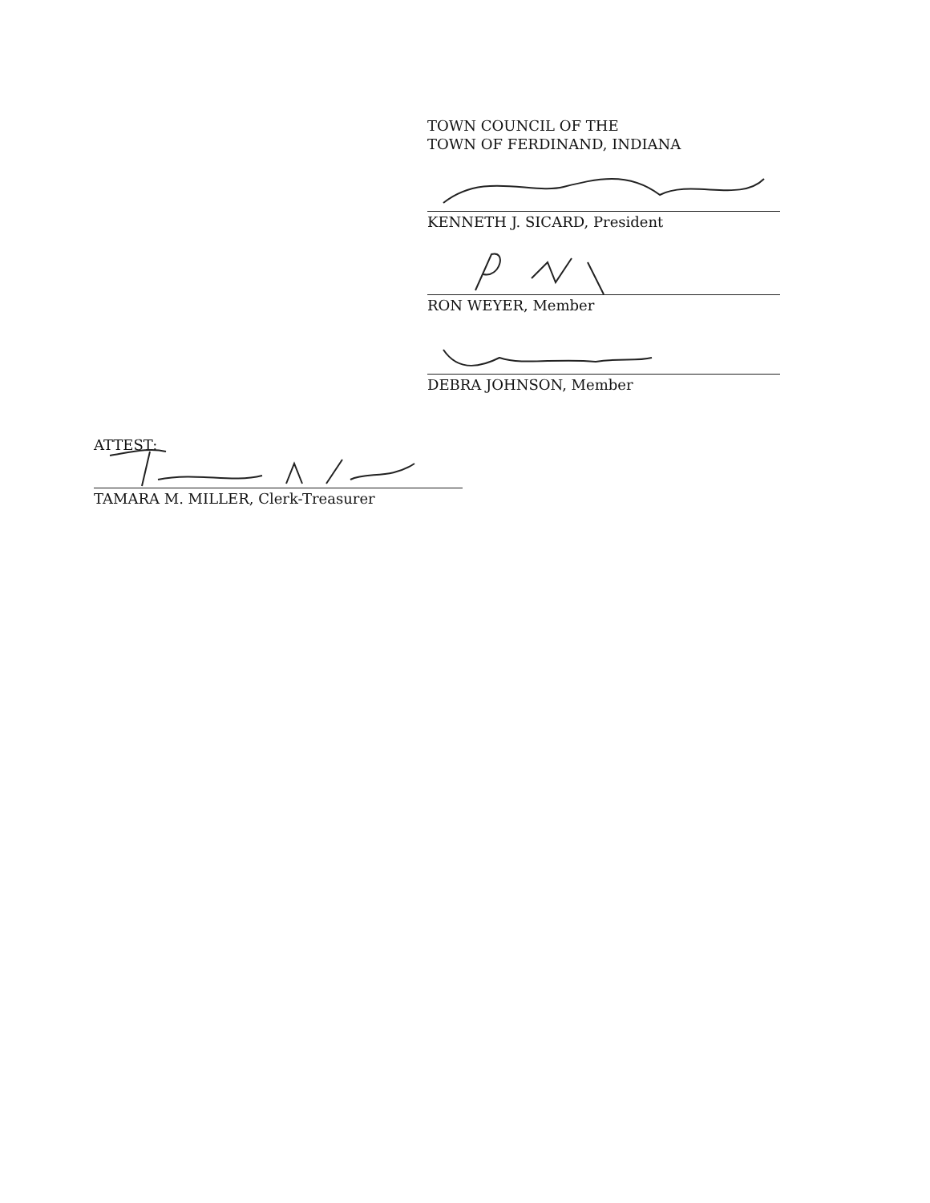TOWN COUNCIL OF THE
TOWN OF FERDINAND, INDIANA
KENNETH J. SICARD, President
RON WEYER, Member
DEBRA JOHNSON, Member
ATTEST:
TAMARA M. MILLER, Clerk-Treasurer